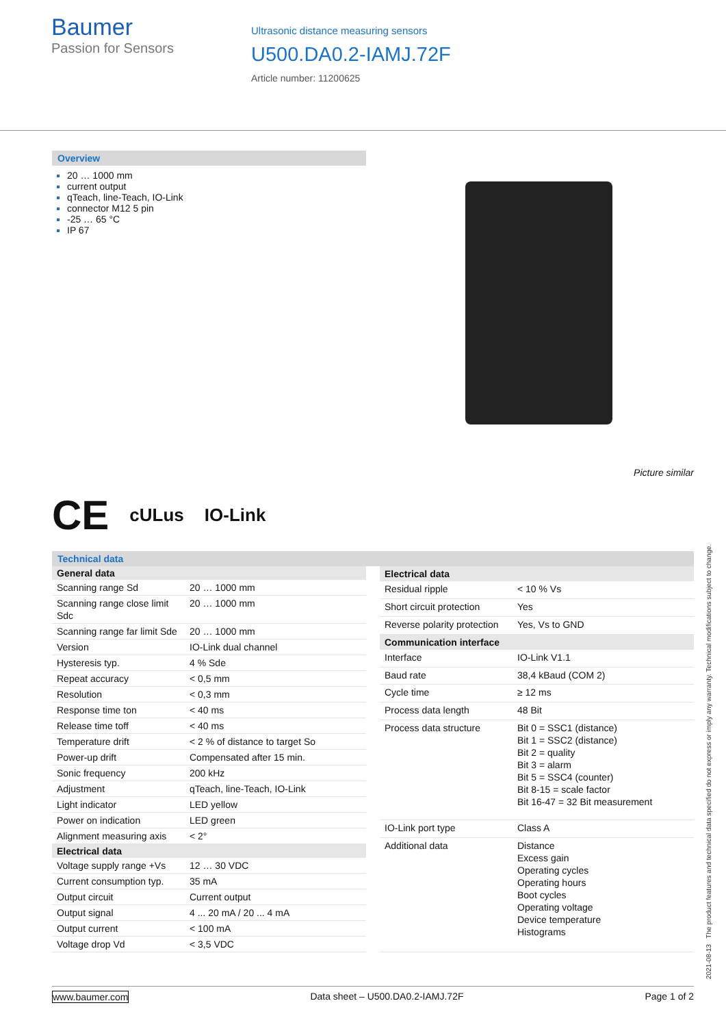Baumer
Passion for Sensors
Ultrasonic distance measuring sensors
U500.DA0.2-IAMJ.72F
Article number: 11200625
Overview
20 … 1000 mm
current output
qTeach, line-Teach, IO-Link
connector M12 5 pin
-25 … 65 °C
IP 67
Picture similar
CE cULus IO-Link
Technical data
| General data | |
| --- | --- |
| Scanning range Sd | 20 … 1000 mm |
| Scanning range close limit Sdc | 20 … 1000 mm |
| Scanning range far limit Sde | 20 … 1000 mm |
| Version | IO-Link dual channel |
| Hysteresis typ. | 4 % Sde |
| Repeat accuracy | < 0,5 mm |
| Resolution | < 0,3 mm |
| Response time ton | < 40 ms |
| Release time toff | < 40 ms |
| Temperature drift | < 2 % of distance to target So |
| Power-up drift | Compensated after 15 min. |
| Sonic frequency | 200 kHz |
| Adjustment | qTeach, line-Teach, IO-Link |
| Light indicator | LED yellow |
| Power on indication | LED green |
| Alignment measuring axis | < 2° |
| Electrical data | |
| Voltage supply range +Vs | 12 … 30 VDC |
| Current consumption typ. | 35 mA |
| Output circuit | Current output |
| Output signal | 4 ... 20 mA / 20 ... 4 mA |
| Output current | < 100 mA |
| Voltage drop Vd | < 3,5 VDC |
| Electrical data | |
| --- | --- |
| Residual ripple | < 10 % Vs |
| Short circuit protection | Yes |
| Reverse polarity protection | Yes, Vs to GND |
| Communication interface | |
| Interface | IO-Link V1.1 |
| Baud rate | 38,4 kBaud (COM 2) |
| Cycle time | ≥ 12 ms |
| Process data length | 48 Bit |
| Process data structure | Bit 0 = SSC1 (distance) Bit 1 = SSC2 (distance) Bit 2 = quality Bit 3 = alarm Bit 5 = SSC4 (counter) Bit 8-15 = scale factor Bit 16-47 = 32 Bit measurement |
| IO-Link port type | Class A |
| Additional data | Distance Excess gain Operating cycles Operating hours Boot cycles Operating voltage Device temperature Histograms |
2021-08-13 The product features and technical data specified do not express or imply any warranty. Technical modifications subject to change.
www.baumer.com Data sheet – U500.DA0.2-IAMJ.72F Page 1 of 2